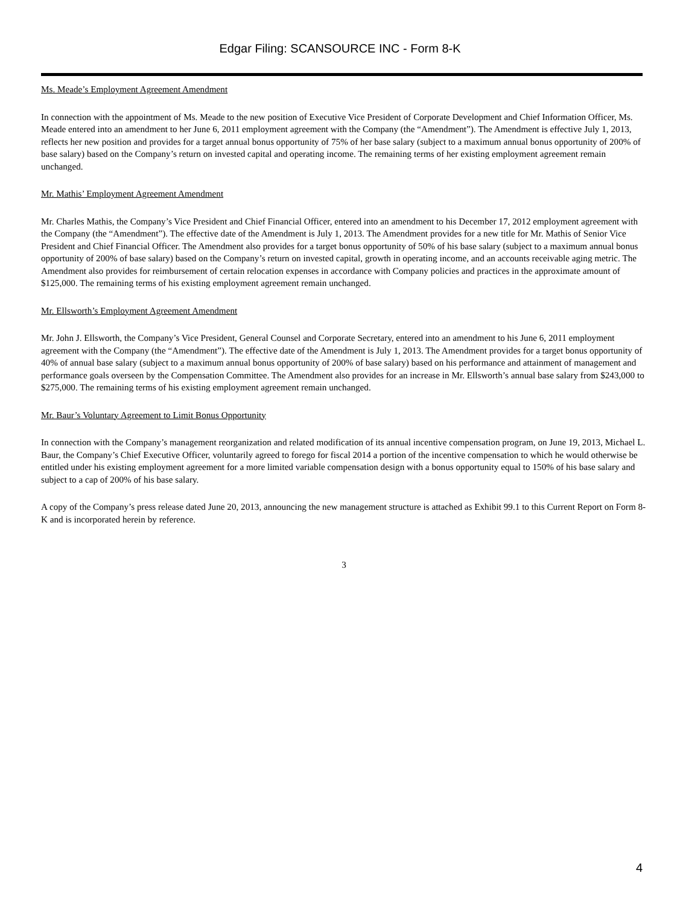Edgar Filing: SCANSOURCE INC - Form 8-K
Ms. Meade’s Employment Agreement Amendment
In connection with the appointment of Ms. Meade to the new position of Executive Vice President of Corporate Development and Chief Information Officer, Ms. Meade entered into an amendment to her June 6, 2011 employment agreement with the Company (the “Amendment”). The Amendment is effective July 1, 2013, reflects her new position and provides for a target annual bonus opportunity of 75% of her base salary (subject to a maximum annual bonus opportunity of 200% of base salary) based on the Company’s return on invested capital and operating income. The remaining terms of her existing employment agreement remain unchanged.
Mr. Mathis’ Employment Agreement Amendment
Mr. Charles Mathis, the Company’s Vice President and Chief Financial Officer, entered into an amendment to his December 17, 2012 employment agreement with the Company (the “Amendment”). The effective date of the Amendment is July 1, 2013. The Amendment provides for a new title for Mr. Mathis of Senior Vice President and Chief Financial Officer. The Amendment also provides for a target bonus opportunity of 50% of his base salary (subject to a maximum annual bonus opportunity of 200% of base salary) based on the Company’s return on invested capital, growth in operating income, and an accounts receivable aging metric. The Amendment also provides for reimbursement of certain relocation expenses in accordance with Company policies and practices in the approximate amount of $125,000. The remaining terms of his existing employment agreement remain unchanged.
Mr. Ellsworth’s Employment Agreement Amendment
Mr. John J. Ellsworth, the Company’s Vice President, General Counsel and Corporate Secretary, entered into an amendment to his June 6, 2011 employment agreement with the Company (the “Amendment”). The effective date of the Amendment is July 1, 2013. The Amendment provides for a target bonus opportunity of 40% of annual base salary (subject to a maximum annual bonus opportunity of 200% of base salary) based on his performance and attainment of management and performance goals overseen by the Compensation Committee. The Amendment also provides for an increase in Mr. Ellsworth’s annual base salary from $243,000 to $275,000. The remaining terms of his existing employment agreement remain unchanged.
Mr. Baur’s Voluntary Agreement to Limit Bonus Opportunity
In connection with the Company’s management reorganization and related modification of its annual incentive compensation program, on June 19, 2013, Michael L. Baur, the Company’s Chief Executive Officer, voluntarily agreed to forego for fiscal 2014 a portion of the incentive compensation to which he would otherwise be entitled under his existing employment agreement for a more limited variable compensation design with a bonus opportunity equal to 150% of his base salary and subject to a cap of 200% of his base salary.
A copy of the Company’s press release dated June 20, 2013, announcing the new management structure is attached as Exhibit 99.1 to this Current Report on Form 8-K and is incorporated herein by reference.
3
4